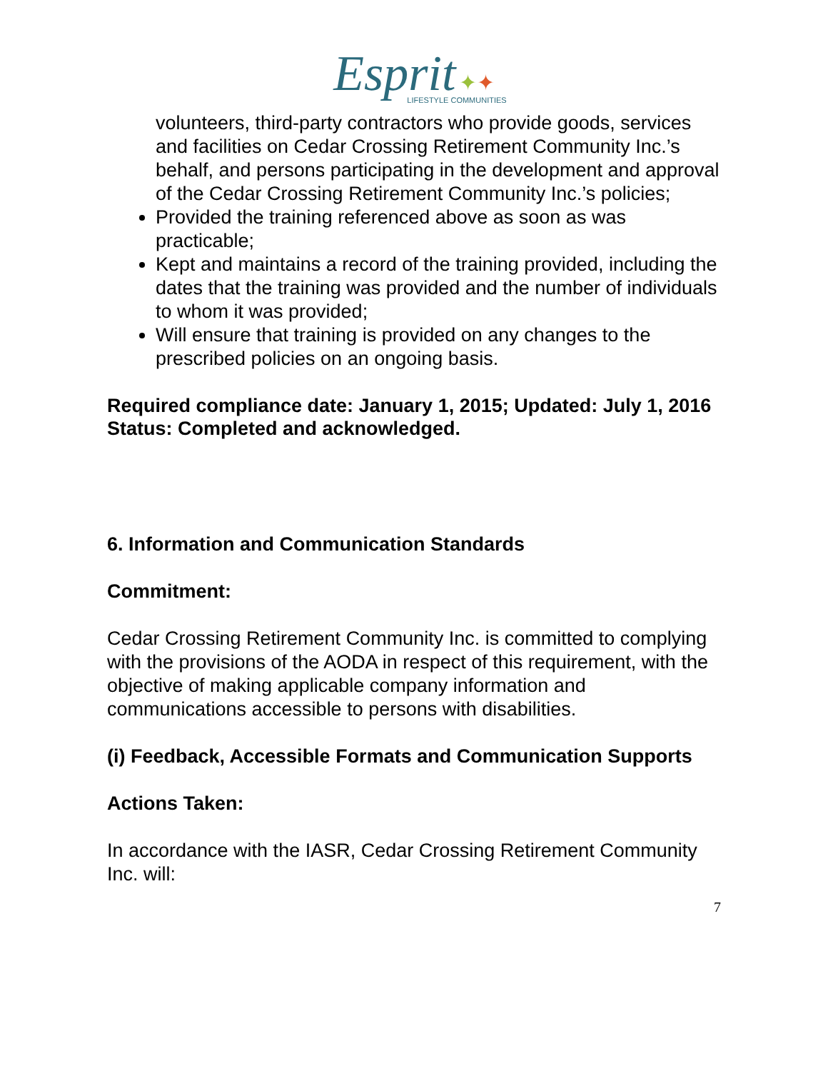Esprit ✦✦
LIFESTYLE COMMUNITIES
volunteers, third-party contractors who provide goods, services and facilities on Cedar Crossing Retirement Community Inc.’s behalf, and persons participating in the development and approval of the Cedar Crossing Retirement Community Inc.’s policies;
Provided the training referenced above as soon as was practicable;
Kept and maintains a record of the training provided, including the dates that the training was provided and the number of individuals to whom it was provided;
Will ensure that training is provided on any changes to the prescribed policies on an ongoing basis.
Required compliance date: January 1, 2015; Updated: July 1, 2016
Status: Completed and acknowledged.
6. Information and Communication Standards
Commitment:
Cedar Crossing Retirement Community Inc. is committed to complying with the provisions of the AODA in respect of this requirement, with the objective of making applicable company information and communications accessible to persons with disabilities.
(i) Feedback, Accessible Formats and Communication Supports
Actions Taken:
In accordance with the IASR, Cedar Crossing Retirement Community Inc. will:
7